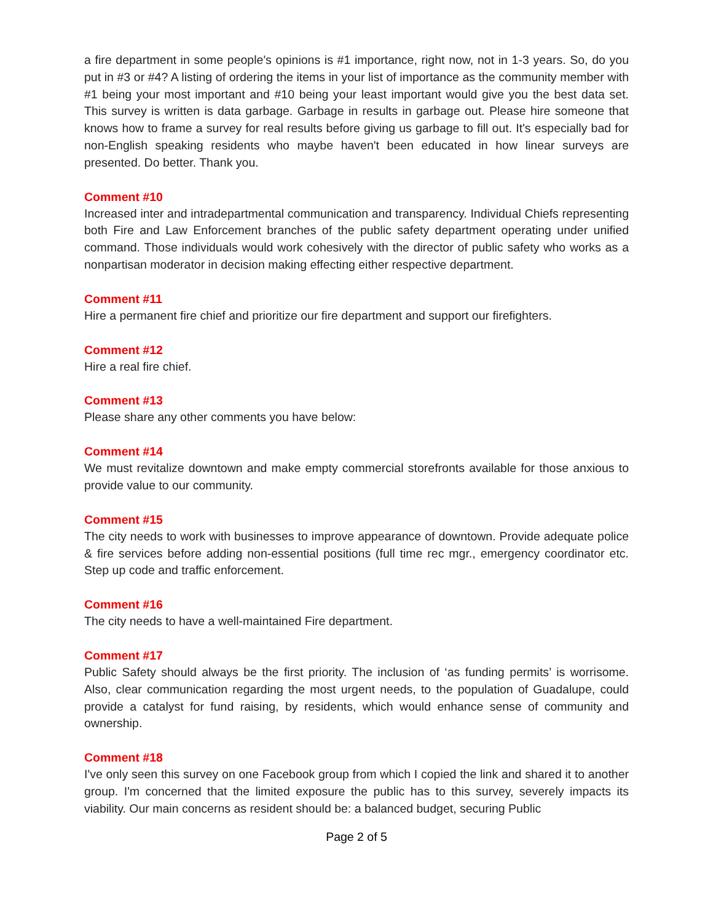a fire department in some people's opinions is #1 importance, right now, not in 1-3 years. So, do you put in #3 or #4? A listing of ordering the items in your list of importance as the community member with #1 being your most important and #10 being your least important would give you the best data set. This survey is written is data garbage. Garbage in results in garbage out. Please hire someone that knows how to frame a survey for real results before giving us garbage to fill out. It's especially bad for non-English speaking residents who maybe haven't been educated in how linear surveys are presented. Do better. Thank you.
Comment #10
Increased inter and intradepartmental communication and transparency. Individual Chiefs representing both Fire and Law Enforcement branches of the public safety department operating under unified command. Those individuals would work cohesively with the director of public safety who works as a nonpartisan moderator in decision making effecting either respective department.
Comment #11
Hire a permanent fire chief and prioritize our fire department and support our firefighters.
Comment #12
Hire a real fire chief.
Comment #13
Please share any other comments you have below:
Comment #14
We must revitalize downtown and make empty commercial storefronts available for those anxious to provide value to our community.
Comment #15
The city needs to work with businesses to improve appearance of downtown. Provide adequate police & fire services before adding non-essential positions (full time rec mgr., emergency coordinator etc. Step up code and traffic enforcement.
Comment #16
The city needs to have a well-maintained Fire department.
Comment #17
Public Safety should always be the first priority. The inclusion of ‘as funding permits’ is worrisome. Also, clear communication regarding the most urgent needs, to the population of Guadalupe, could provide a catalyst for fund raising, by residents, which would enhance sense of community and ownership.
Comment #18
I've only seen this survey on one Facebook group from which I copied the link and shared it to another group. I'm concerned that the limited exposure the public has to this survey, severely impacts its viability. Our main concerns as resident should be: a balanced budget, securing Public
Page 2 of 5